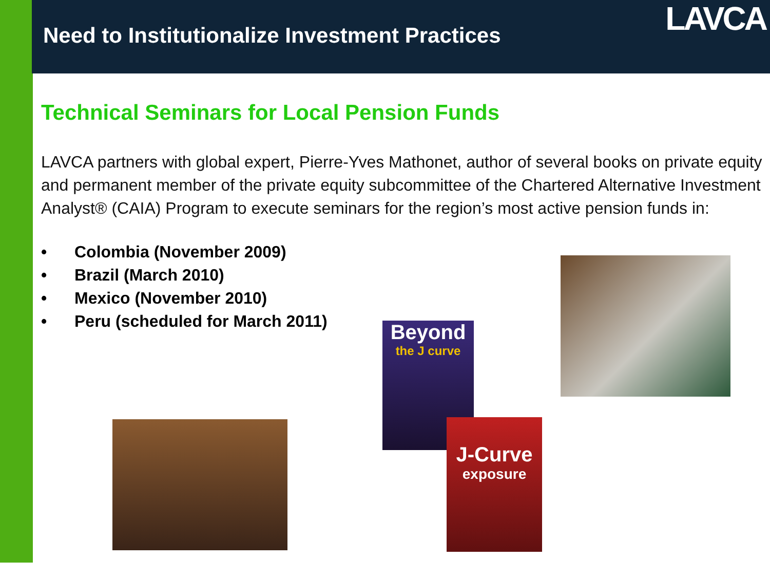Need to Institutionalize Investment Practices
LAVCA
Technical Seminars for Local Pension Funds
LAVCA partners with global expert, Pierre-Yves Mathonet, author of several books on private equity and permanent member of the private equity subcommittee of the Chartered Alternative Investment Analyst® (CAIA) Program to execute seminars for the region’s most active pension funds in:
• Colombia (November 2009)
• Brazil (March 2010)
• Mexico (November 2010)
• Peru (scheduled for March 2011)
Beyond
the J curve
J-Curve
exposure